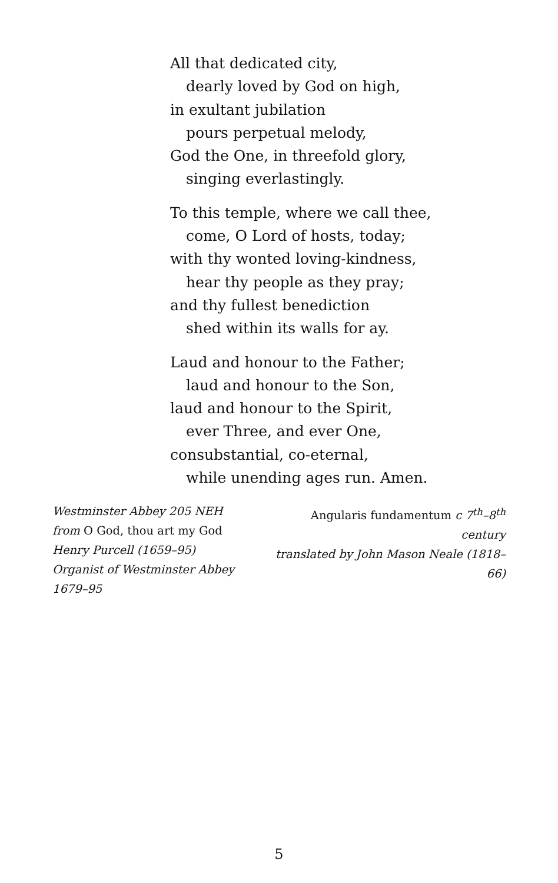All that dedicated city,
dearly loved by God on high,
in exultant jubilation
pours perpetual melody,
God the One, in threefold glory,
singing everlastingly.
To this temple, where we call thee,
come, O Lord of hosts, today;
with thy wonted loving-kindness,
hear thy people as they pray;
and thy fullest benediction
shed within its walls for ay.
Laud and honour to the Father;
laud and honour to the Son,
laud and honour to the Spirit,
ever Three, and ever One,
consubstantial, co-eternal,
while unending ages run. Amen.
Westminster Abbey 205 NEH
from O God, thou art my God
Henry Purcell (1659–95)
Organist of Westminster Abbey 1679–95
Angularis fundamentum c 7<sup>th</sup>–8<sup>th</sup> century
translated by John Mason Neale (1818–66)
5